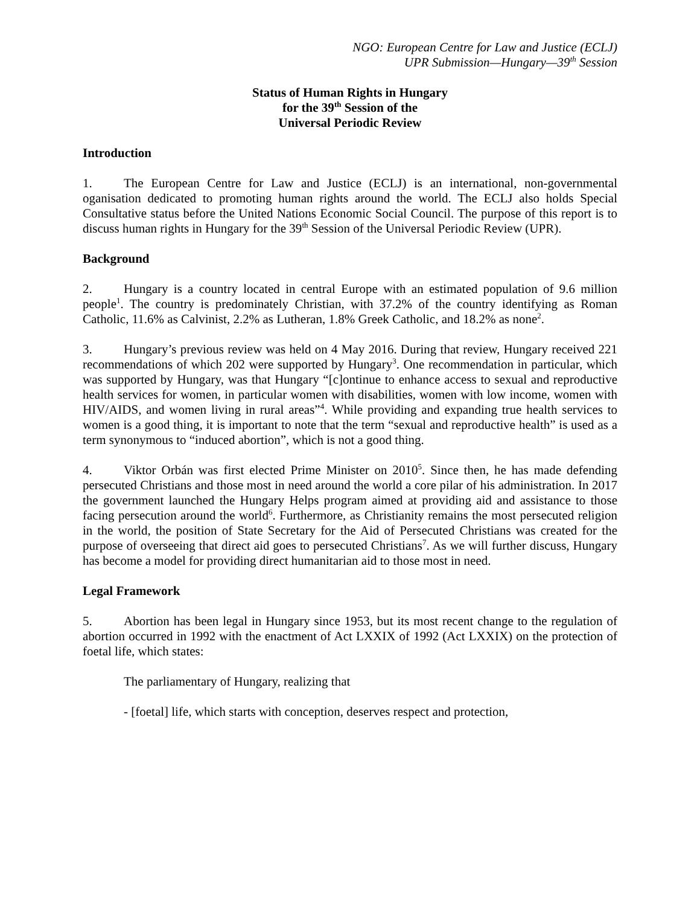NGO: European Centre for Law and Justice (ECLJ)
UPR Submission—Hungary—39<sup>th</sup> Session
Status of Human Rights in Hungary
for the 39<sup>th</sup> Session of the
Universal Periodic Review
Introduction
1. The European Centre for Law and Justice (ECLJ) is an international, non-governmental oganisation dedicated to promoting human rights around the world. The ECLJ also holds Special Consultative status before the United Nations Economic Social Council. The purpose of this report is to discuss human rights in Hungary for the 39<sup>th</sup> Session of the Universal Periodic Review (UPR).
Background
2. Hungary is a country located in central Europe with an estimated population of 9.6 million people<sup>1</sup>. The country is predominately Christian, with 37.2% of the country identifying as Roman Catholic, 11.6% as Calvinist, 2.2% as Lutheran, 1.8% Greek Catholic, and 18.2% as none<sup>2</sup>.
3. Hungary’s previous review was held on 4 May 2016. During that review, Hungary received 221 recommendations of which 202 were supported by Hungary<sup>3</sup>. One recommendation in particular, which was supported by Hungary, was that Hungary “[c]ontinue to enhance access to sexual and reproductive health services for women, in particular women with disabilities, women with low income, women with HIV/AIDS, and women living in rural areas”<sup>4</sup>. While providing and expanding true health services to women is a good thing, it is important to note that the term “sexual and reproductive health” is used as a term synonymous to “induced abortion”, which is not a good thing.
4. Viktor Orbán was first elected Prime Minister on 2010<sup>5</sup>. Since then, he has made defending persecuted Christians and those most in need around the world a core pilar of his administration. In 2017 the government launched the Hungary Helps program aimed at providing aid and assistance to those facing persecution around the world<sup>6</sup>. Furthermore, as Christianity remains the most persecuted religion in the world, the position of State Secretary for the Aid of Persecuted Christians was created for the purpose of overseeing that direct aid goes to persecuted Christians<sup>7</sup>. As we will further discuss, Hungary has become a model for providing direct humanitarian aid to those most in need.
Legal Framework
5. Abortion has been legal in Hungary since 1953, but its most recent change to the regulation of abortion occurred in 1992 with the enactment of Act LXXIX of 1992 (Act LXXIX) on the protection of foetal life, which states:
The parliamentary of Hungary, realizing that
- [foetal] life, which starts with conception, deserves respect and protection,